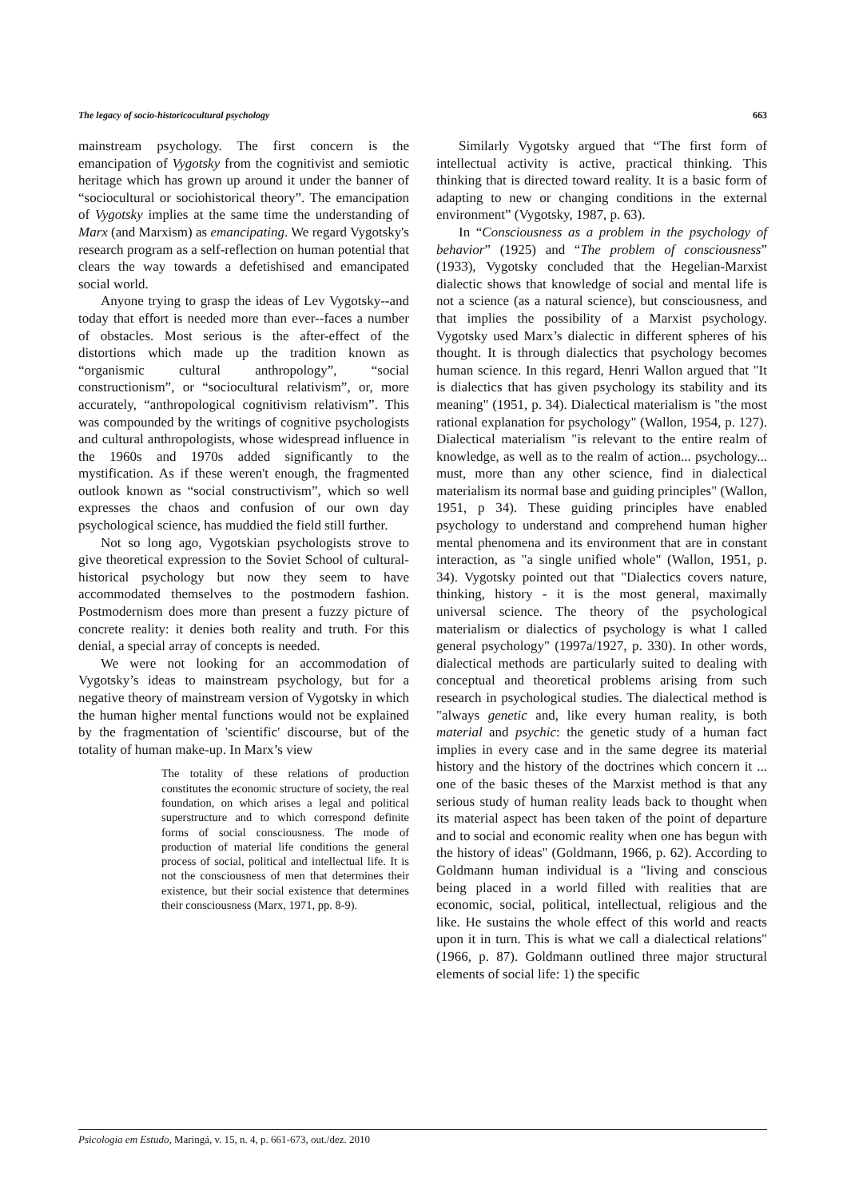The legacy of socio-historicocultural psychology 663
mainstream psychology. The first concern is the emancipation of Vygotsky from the cognitivist and semiotic heritage which has grown up around it under the banner of “sociocultural or sociohistorical theory”. The emancipation of Vygotsky implies at the same time the understanding of Marx (and Marxism) as emancipating. We regard Vygotsky's research program as a self-reflection on human potential that clears the way towards a defetishised and emancipated social world.
Anyone trying to grasp the ideas of Lev Vygotsky--and today that effort is needed more than ever--faces a number of obstacles. Most serious is the after-effect of the distortions which made up the tradition known as “organismic cultural anthropology”, “social constructionism”, or “sociocultural relativism”, or, more accurately, “anthropological cognitivism relativism”. This was compounded by the writings of cognitive psychologists and cultural anthropologists, whose widespread influence in the 1960s and 1970s added significantly to the mystification. As if these weren't enough, the fragmented outlook known as “social constructivism”, which so well expresses the chaos and confusion of our own day psychological science, has muddied the field still further.
Not so long ago, Vygotskian psychologists strove to give theoretical expression to the Soviet School of cultural-historical psychology but now they seem to have accommodated themselves to the postmodern fashion. Postmodernism does more than present a fuzzy picture of concrete reality: it denies both reality and truth. For this denial, a special array of concepts is needed.
We were not looking for an accommodation of Vygotsky’s ideas to mainstream psychology, but for a negative theory of mainstream version of Vygotsky in which the human higher mental functions would not be explained by the fragmentation of 'scientific' discourse, but of the totality of human make-up. In Marx’s view
The totality of these relations of production constitutes the economic structure of society, the real foundation, on which arises a legal and political superstructure and to which correspond definite forms of social consciousness. The mode of production of material life conditions the general process of social, political and intellectual life. It is not the consciousness of men that determines their existence, but their social existence that determines their consciousness (Marx, 1971, pp. 8-9).
Similarly Vygotsky argued that “The first form of intellectual activity is active, practical thinking. This thinking that is directed toward reality. It is a basic form of adapting to new or changing conditions in the external environment” (Vygotsky, 1987, p. 63).
In “Consciousness as a problem in the psychology of behavior” (1925) and “The problem of consciousness” (1933), Vygotsky concluded that the Hegelian-Marxist dialectic shows that knowledge of social and mental life is not a science (as a natural science), but consciousness, and that implies the possibility of a Marxist psychology. Vygotsky used Marx’s dialectic in different spheres of his thought. It is through dialectics that psychology becomes human science. In this regard, Henri Wallon argued that "It is dialectics that has given psychology its stability and its meaning" (1951, p. 34). Dialectical materialism is "the most rational explanation for psychology" (Wallon, 1954, p. 127). Dialectical materialism "is relevant to the entire realm of knowledge, as well as to the realm of action... psychology... must, more than any other science, find in dialectical materialism its normal base and guiding principles" (Wallon, 1951, p 34). These guiding principles have enabled psychology to understand and comprehend human higher mental phenomena and its environment that are in constant interaction, as "a single unified whole" (Wallon, 1951, p. 34). Vygotsky pointed out that "Dialectics covers nature, thinking, history - it is the most general, maximally universal science. The theory of the psychological materialism or dialectics of psychology is what I called general psychology" (1997a/1927, p. 330). In other words, dialectical methods are particularly suited to dealing with conceptual and theoretical problems arising from such research in psychological studies. The dialectical method is "always genetic and, like every human reality, is both material and psychic: the genetic study of a human fact implies in every case and in the same degree its material history and the history of the doctrines which concern it ... one of the basic theses of the Marxist method is that any serious study of human reality leads back to thought when its material aspect has been taken of the point of departure and to social and economic reality when one has begun with the history of ideas" (Goldmann, 1966, p. 62). According to Goldmann human individual is a "living and conscious being placed in a world filled with realities that are economic, social, political, intellectual, religious and the like. He sustains the whole effect of this world and reacts upon it in turn. This is what we call a dialectical relations" (1966, p. 87). Goldmann outlined three major structural elements of social life: 1) the specific
Psicologia em Estudo, Maringá, v. 15, n. 4, p. 661-673, out./dez. 2010